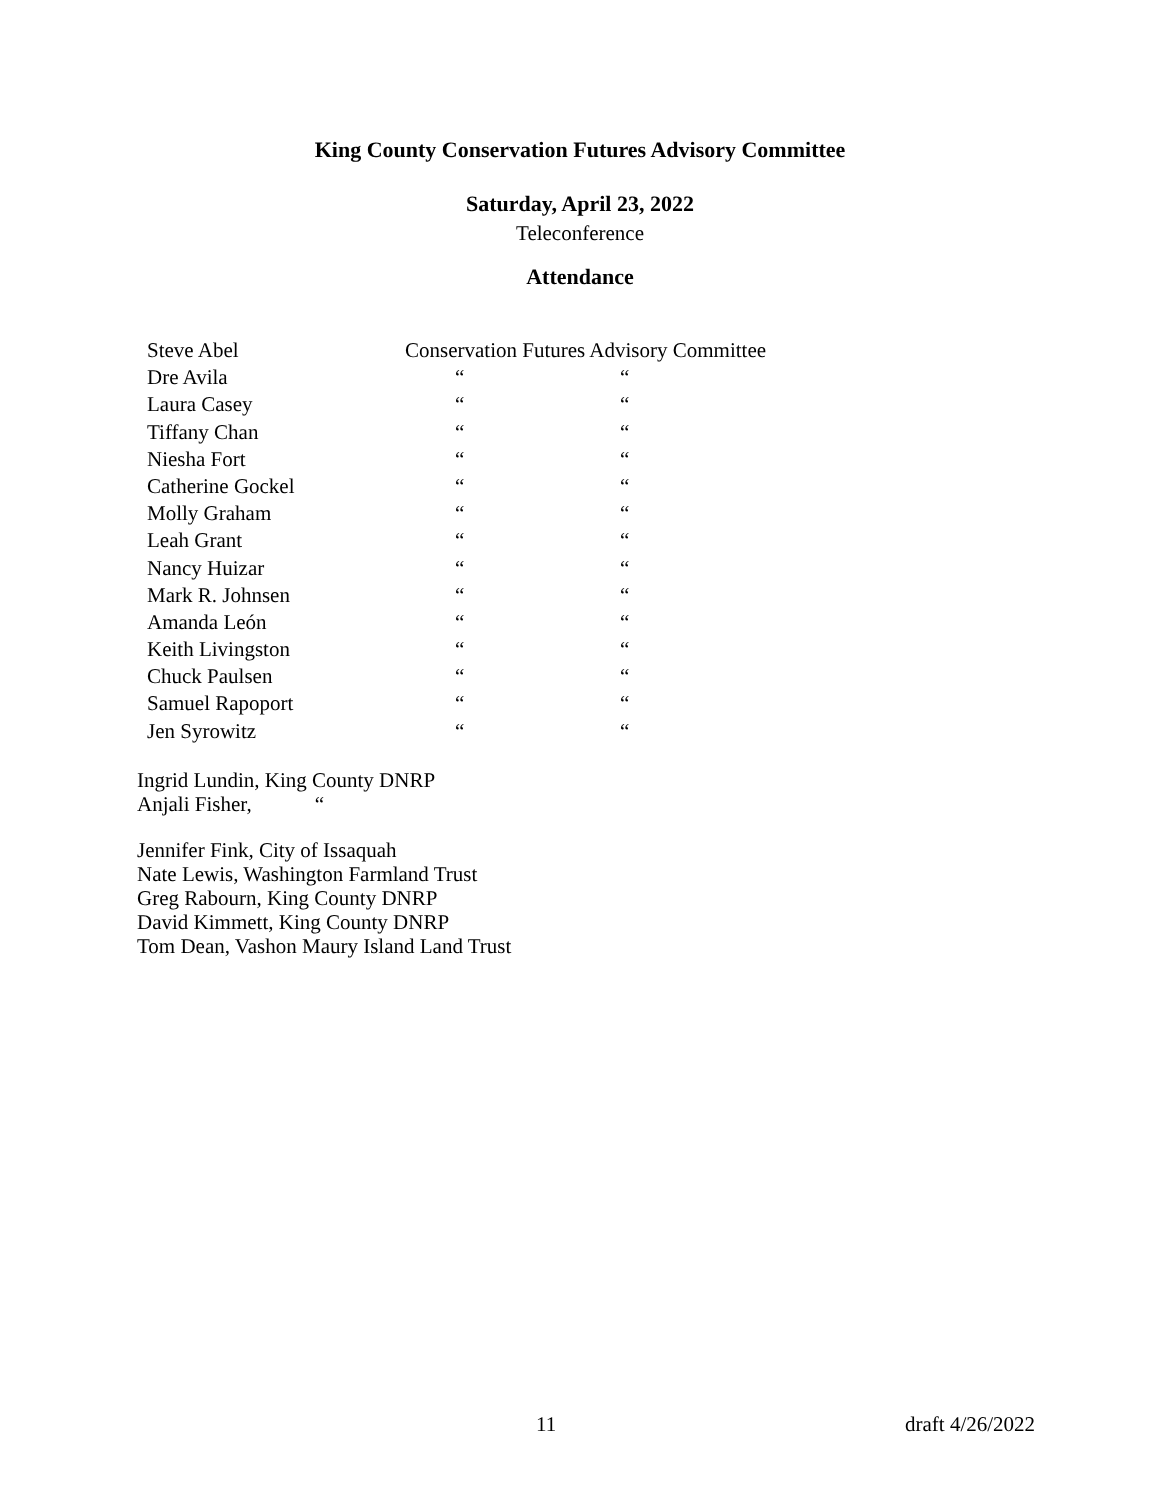King County Conservation Futures Advisory Committee
Saturday, April 23, 2022
Teleconference
Attendance
| Steve Abel | Conservation Futures Advisory Committee | |
| Dre Avila | “ | “ |
| Laura Casey | “ | “ |
| Tiffany Chan | “ | “ |
| Niesha Fort | “ | “ |
| Catherine Gockel | “ | “ |
| Molly Graham | “ | “ |
| Leah Grant | “ | “ |
| Nancy Huizar | “ | “ |
| Mark R. Johnsen | “ | “ |
| Amanda León | “ | “ |
| Keith Livingston | “ | “ |
| Chuck Paulsen | “ | “ |
| Samuel Rapoport | “ | “ |
| Jen Syrowitz | “ | “ |
Ingrid Lundin, King County DNRP
Anjali Fisher, “
Jennifer Fink, City of Issaquah
Nate Lewis, Washington Farmland Trust
Greg Rabourn, King County DNRP
David Kimmett, King County DNRP
Tom Dean, Vashon Maury Island Land Trust
11 draft 4/26/2022